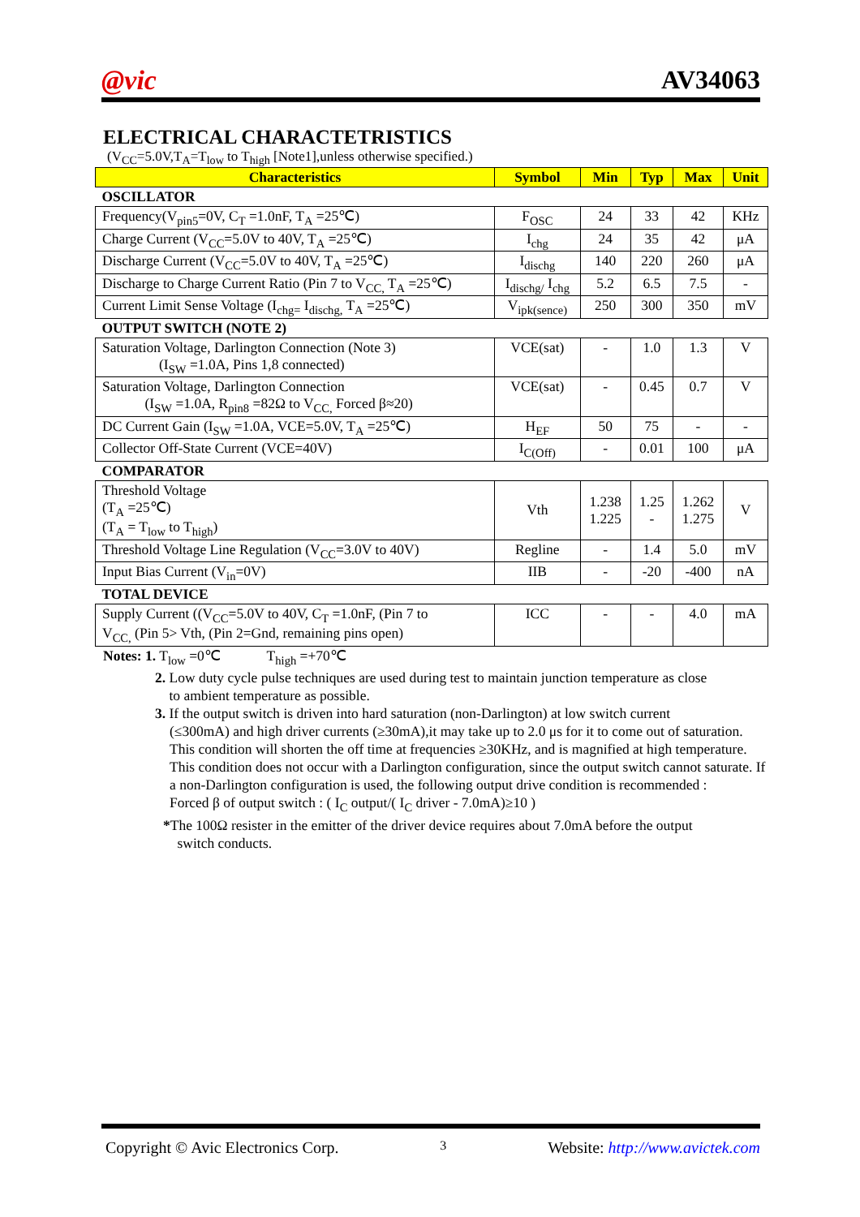@vic AV34063
ELECTRICAL CHARACTETRISTICS
(V<sub>CC</sub>=5.0V,T<sub>A</sub>=T<sub>low</sub> to T<sub>high</sub> [Note1],unless otherwise specified.)
| Characteristics | Symbol | Min | Typ | Max | Unit |
| --- | --- | --- | --- | --- | --- |
| OSCILLATOR | | | | | |
| Frequency(V<sub>pin5</sub>=0V, C<sub>T</sub> =1.0nF, T<sub>A</sub> =25℃) | F<sub>OSC</sub> | 24 | 33 | 42 | KHz |
| Charge Current (V<sub>CC</sub>=5.0V to 40V, T<sub>A</sub> =25℃) | I<sub>chg</sub> | 24 | 35 | 42 | μA |
| Discharge Current (V<sub>CC</sub>=5.0V to 40V, T<sub>A</sub> =25℃) | I<sub>dischg</sub> | 140 | 220 | 260 | μA |
| Discharge to Charge Current Ratio (Pin 7 to V<sub>CC,</sub> T<sub>A</sub> =25℃) | I<sub>dischg/</sub> I<sub>chg</sub> | 5.2 | 6.5 | 7.5 | - |
| Current Limit Sense Voltage (I<sub>chg=</sub> I<sub>dischg,</sub> T<sub>A</sub> =25℃) | V<sub>ipk(sence)</sub> | 250 | 300 | 350 | mV |
| OUTPUT SWITCH (NOTE 2) | | | | | |
| Saturation Voltage, Darlington Connection (Note 3) (I<sub>SW</sub> =1.0A, Pins 1,8 connected) | VCE(sat) | - | 1.0 | 1.3 | V |
| Saturation Voltage, Darlington Connection (I<sub>SW</sub> =1.0A, R<sub>pin8</sub> =82Ω to V<sub>CC,</sub> Forced β≈20) | VCE(sat) | - | 0.45 | 0.7 | V |
| DC Current Gain (I<sub>SW</sub> =1.0A, VCE=5.0V, T<sub>A</sub> =25℃) | H<sub>EF</sub> | 50 | 75 | - | - |
| Collector Off-State Current (VCE=40V) | I<sub>C(Off)</sub> | - | 0.01 | 100 | μA |
| COMPARATOR | | | | | |
| Threshold Voltage (T<sub>A</sub> =25℃) (T<sub>A</sub> = T<sub>low</sub> to T<sub>high</sub>) | Vth | 1.238 1.225 | 1.25 - | 1.262 1.275 | V |
| Threshold Voltage Line Regulation (V<sub>CC</sub>=3.0V to 40V) | Regline | - | 1.4 | 5.0 | mV |
| Input Bias Current (V<sub>in</sub>=0V) | IIB | - | -20 | -400 | nA |
| TOTAL DEVICE | | | | | |
| Supply Current ((V<sub>CC</sub>=5.0V to 40V, C<sub>T</sub> =1.0nF, (Pin 7 to V<sub>CC,</sub> (Pin 5> Vth, (Pin 2=Gnd, remaining pins open) | ICC | - | - | 4.0 | mA |
Notes: 1. T<sub>low</sub> =0℃    T<sub>high</sub> =+70℃
2. Low duty cycle pulse techniques are used during test to maintain junction temperature as close
 to ambient temperature as possible.
3. If the output switch is driven into hard saturation (non-Darlington) at low switch current
(≤300mA) and high driver currents (≥30mA),it may take up to 2.0 μs for it to come out of saturation. This condition will shorten the off time at frequencies ≥30KHz, and is magnified at high temperature. This condition does not occur with a Darlington configuration, since the output switch cannot saturate. If a non-Darlington configuration is used, the following output drive condition is recommended :
Forced β of output switch : ( I<sub>C</sub> output/( I<sub>C</sub> driver - 7.0mA)≥10 )
*The 100Ω resister in the emitter of the driver device requires about 7.0mA before the output
 switch conducts.
Copyright © Avic Electronics Corp. 3 Website: http://www.avictek.com